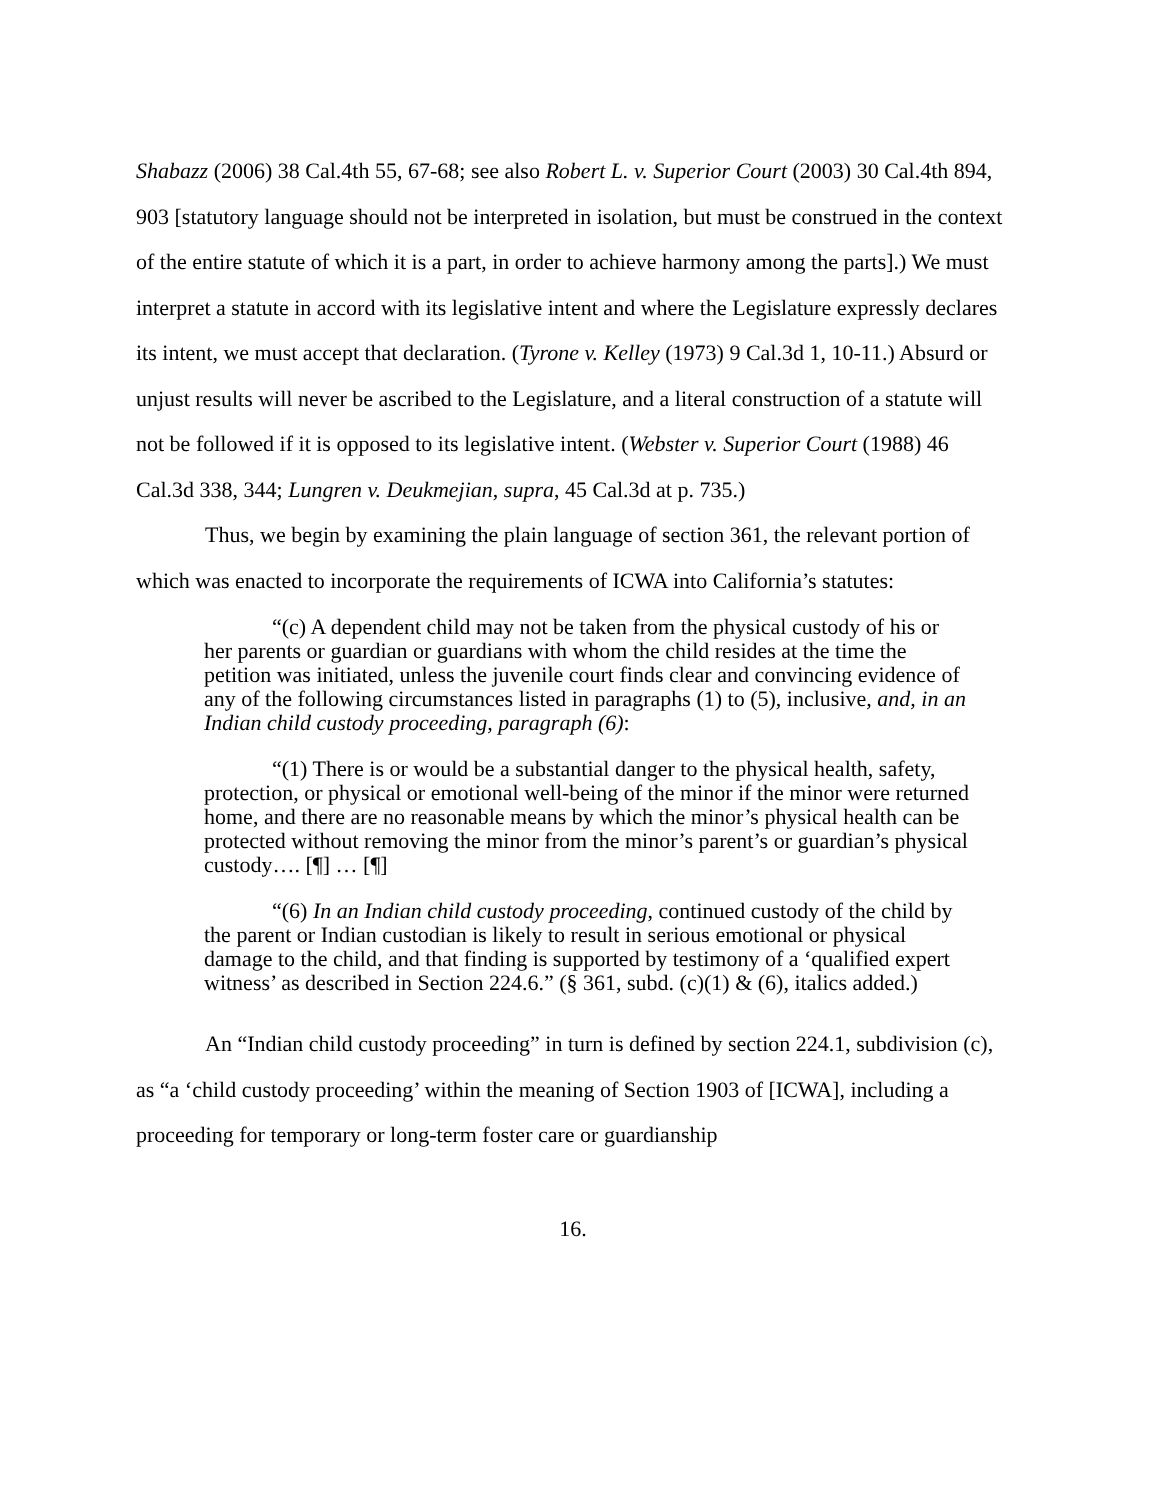Shabazz (2006) 38 Cal.4th 55, 67-68; see also Robert L. v. Superior Court (2003) 30 Cal.4th 894, 903 [statutory language should not be interpreted in isolation, but must be construed in the context of the entire statute of which it is a part, in order to achieve harmony among the parts].) We must interpret a statute in accord with its legislative intent and where the Legislature expressly declares its intent, we must accept that declaration. (Tyrone v. Kelley (1973) 9 Cal.3d 1, 10-11.) Absurd or unjust results will never be ascribed to the Legislature, and a literal construction of a statute will not be followed if it is opposed to its legislative intent. (Webster v. Superior Court (1988) 46 Cal.3d 338, 344; Lungren v. Deukmejian, supra, 45 Cal.3d at p. 735.)
Thus, we begin by examining the plain language of section 361, the relevant portion of which was enacted to incorporate the requirements of ICWA into California’s statutes:
“(c) A dependent child may not be taken from the physical custody of his or her parents or guardian or guardians with whom the child resides at the time the petition was initiated, unless the juvenile court finds clear and convincing evidence of any of the following circumstances listed in paragraphs (1) to (5), inclusive, and, in an Indian child custody proceeding, paragraph (6):
“(1) There is or would be a substantial danger to the physical health, safety, protection, or physical or emotional well-being of the minor if the minor were returned home, and there are no reasonable means by which the minor’s physical health can be protected without removing the minor from the minor’s parent’s or guardian’s physical custody…. [¶] … [¶]
“(6) In an Indian child custody proceeding, continued custody of the child by the parent or Indian custodian is likely to result in serious emotional or physical damage to the child, and that finding is supported by testimony of a ‘qualified expert witness’ as described in Section 224.6.” (§ 361, subd. (c)(1) & (6), italics added.)
An “Indian child custody proceeding” in turn is defined by section 224.1, subdivision (c), as “a ‘child custody proceeding’ within the meaning of Section 1903 of [ICWA], including a proceeding for temporary or long-term foster care or guardianship
16.